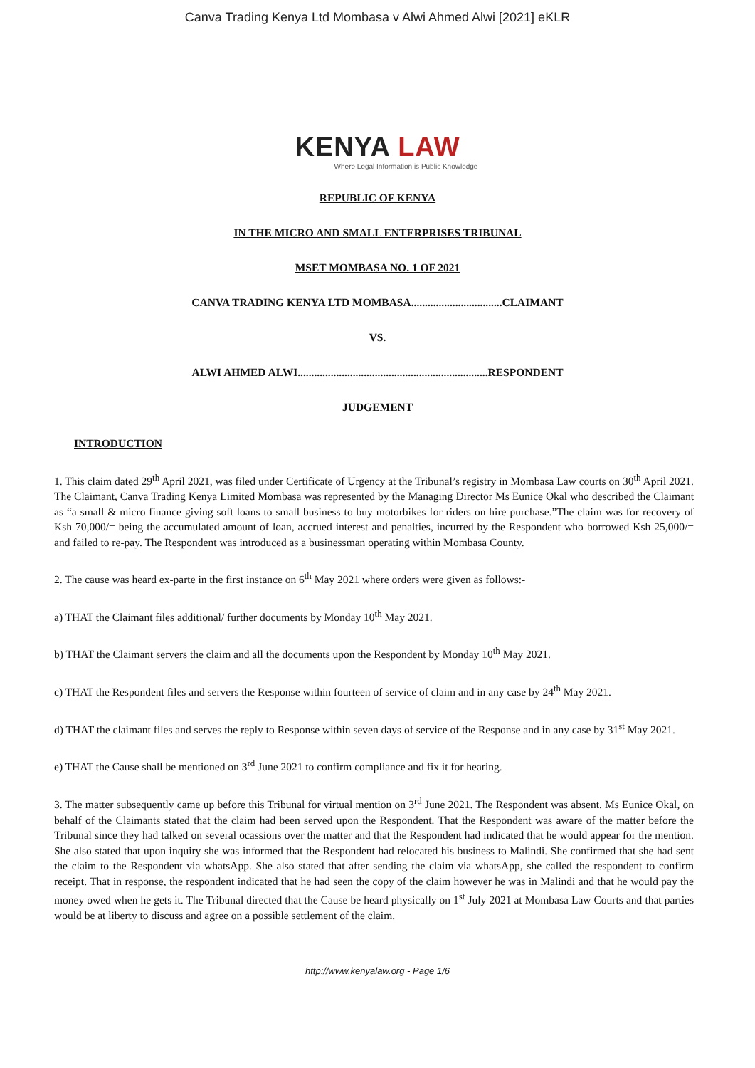Canva Trading Kenya Ltd Mombasa v Alwi Ahmed Alwi [2021] eKLR
KENYA LAW
Where Legal Information is Public Knowledge
REPUBLIC OF KENYA
IN THE MICRO AND SMALL ENTERPRISES TRIBUNAL
MSET MOMBASA NO. 1 OF 2021
CANVA TRADING KENYA LTD MOMBASA.................................CLAIMANT
VS.
ALWI AHMED ALWI.....................................................................RESPONDENT
JUDGEMENT
INTRODUCTION
1. This claim dated 29<sup>th</sup> April 2021, was filed under Certificate of Urgency at the Tribunal’s registry in Mombasa Law courts on 30<sup>th</sup> April 2021. The Claimant, Canva Trading Kenya Limited Mombasa was represented by the Managing Director Ms Eunice Okal who described the Claimant as “a small & micro finance giving soft loans to small business to buy motorbikes for riders on hire purchase.”The claim was for recovery of Ksh 70,000/= being the accumulated amount of loan, accrued interest and penalties, incurred by the Respondent who borrowed Ksh 25,000/= and failed to re-pay. The Respondent was introduced as a businessman operating within Mombasa County.
2. The cause was heard ex-parte in the first instance on 6<sup>th</sup> May 2021 where orders were given as follows:-
a) THAT the Claimant files additional/ further documents by Monday 10<sup>th</sup> May 2021.
b) THAT the Claimant servers the claim and all the documents upon the Respondent by Monday 10<sup>th</sup> May 2021.
c) THAT the Respondent files and servers the Response within fourteen of service of claim and in any case by 24<sup>th</sup> May 2021.
d) THAT the claimant files and serves the reply to Response within seven days of service of the Response and in any case by 31<sup>st</sup> May 2021.
e) THAT the Cause shall be mentioned on 3<sup>rd</sup> June 2021 to confirm compliance and fix it for hearing.
3. The matter subsequently came up before this Tribunal for virtual mention on 3<sup>rd</sup> June 2021. The Respondent was absent. Ms Eunice Okal, on behalf of the Claimants stated that the claim had been served upon the Respondent. That the Respondent was aware of the matter before the Tribunal since they had talked on several ocassions over the matter and that the Respondent had indicated that he would appear for the mention. She also stated that upon inquiry she was informed that the Respondent had relocated his business to Malindi. She confirmed that she had sent the claim to the Respondent via whatsApp. She also stated that after sending the claim via whatsApp, she called the respondent to confirm receipt. That in response, the respondent indicated that he had seen the copy of the claim however he was in Malindi and that he would pay the money owed when he gets it. The Tribunal directed that the Cause be heard physically on 1<sup>st</sup> July 2021 at Mombasa Law Courts and that parties would be at liberty to discuss and agree on a possible settlement of the claim.
http://www.kenyalaw.org - Page 1/6